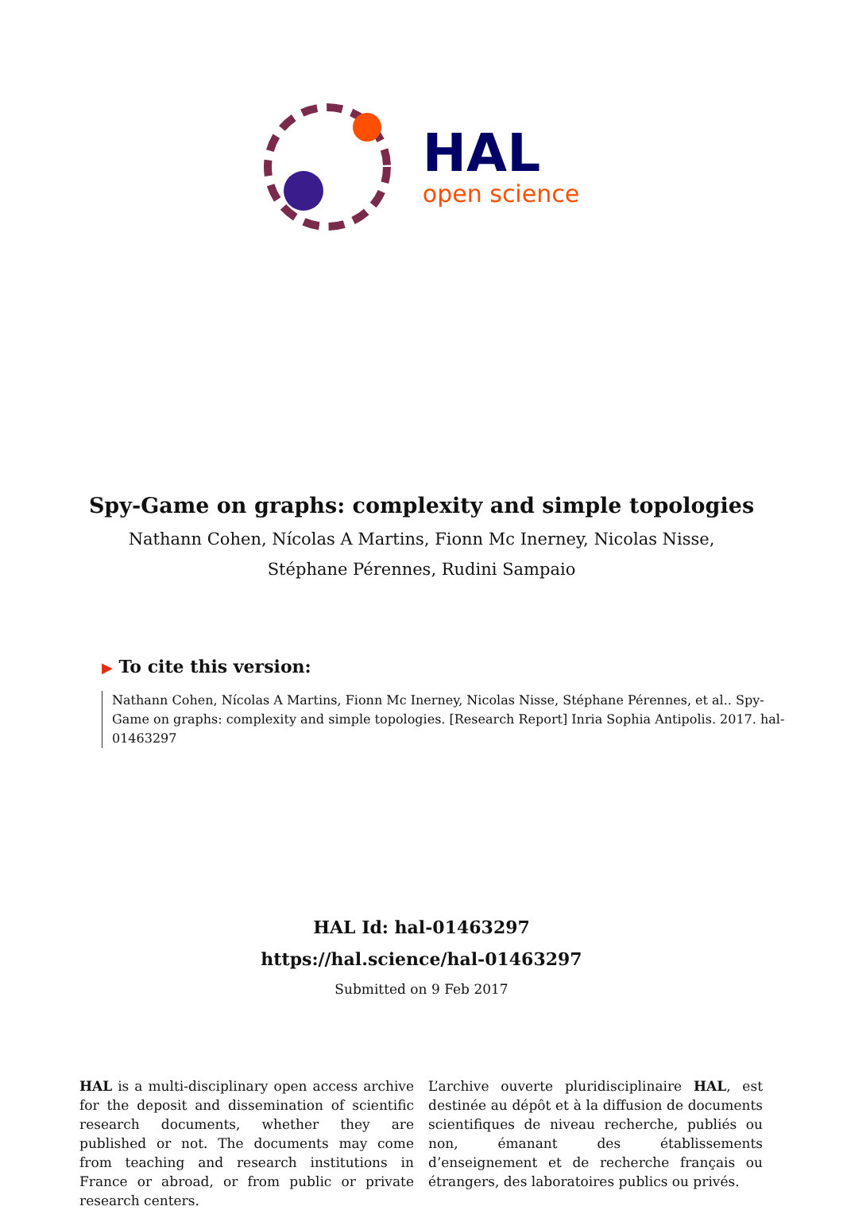HAL
open science
Spy-Game on graphs: complexity and simple topologies
Nathann Cohen, Nícolas A Martins, Fionn Mc Inerney, Nicolas Nisse,
Stéphane Pérennes, Rudini Sampaio
▶ To cite this version:
Nathann Cohen, Nícolas A Martins, Fionn Mc Inerney, Nicolas Nisse, Stéphane Pérennes, et al.. Spy-Game on graphs: complexity and simple topologies. [Research Report] Inria Sophia Antipolis. 2017. hal-01463297
HAL Id: hal-01463297
https://hal.science/hal-01463297
Submitted on 9 Feb 2017
HAL is a multi-disciplinary open access archive for the deposit and dissemination of scientific research documents, whether they are published or not. The documents may come from teaching and research institutions in France or abroad, or from public or private research centers.
L’archive ouverte pluridisciplinaire HAL, est destinée au dépôt et à la diffusion de documents scientifiques de niveau recherche, publiés ou non, émanant des établissements d’enseignement et de recherche français ou étrangers, des laboratoires publics ou privés.